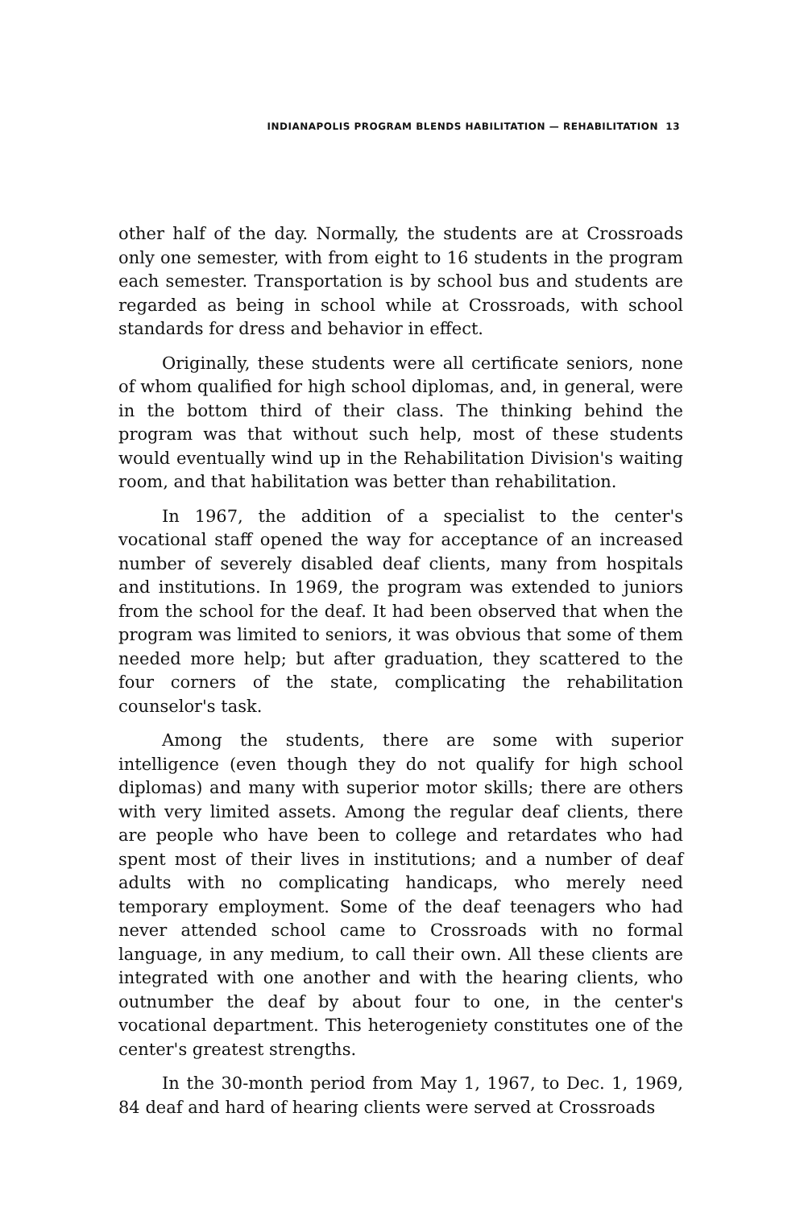INDIANAPOLIS PROGRAM BLENDS HABILITATION — REHABILITATION 13
other half of the day. Normally, the students are at Crossroads only one semester, with from eight to 16 students in the program each semester. Transportation is by school bus and students are regarded as being in school while at Crossroads, with school standards for dress and behavior in effect.
Originally, these students were all certificate seniors, none of whom qualified for high school diplomas, and, in general, were in the bottom third of their class. The thinking behind the program was that without such help, most of these students would eventually wind up in the Rehabilitation Division's waiting room, and that habilitation was better than rehabilitation.
In 1967, the addition of a specialist to the center's vocational staff opened the way for acceptance of an increased number of severely disabled deaf clients, many from hospitals and institutions. In 1969, the program was extended to juniors from the school for the deaf. It had been observed that when the program was limited to seniors, it was obvious that some of them needed more help; but after graduation, they scattered to the four corners of the state, complicating the rehabilitation counselor's task.
Among the students, there are some with superior intelligence (even though they do not qualify for high school diplomas) and many with superior motor skills; there are others with very limited assets. Among the regular deaf clients, there are people who have been to college and retardates who had spent most of their lives in institutions; and a number of deaf adults with no complicating handicaps, who merely need temporary employment. Some of the deaf teenagers who had never attended school came to Crossroads with no formal language, in any medium, to call their own. All these clients are integrated with one another and with the hearing clients, who outnumber the deaf by about four to one, in the center's vocational department. This heterogeniety constitutes one of the center's greatest strengths.
In the 30-month period from May 1, 1967, to Dec. 1, 1969, 84 deaf and hard of hearing clients were served at Crossroads